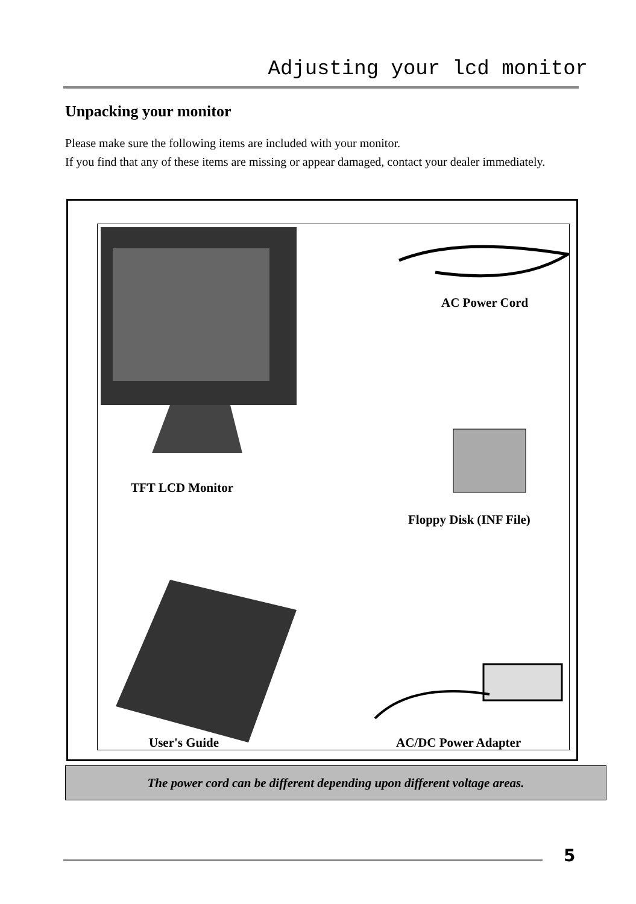Adjusting your lcd monitor
Unpacking your monitor
Please make sure the following items are included with your monitor.
If you find that any of these items are missing or appear damaged, contact your dealer immediately.
AC Power Cord
TFT LCD Monitor
Floppy Disk (INF File)
User's Guide AC/DC Power Adapter
The power cord can be different depending upon different voltage areas.
5